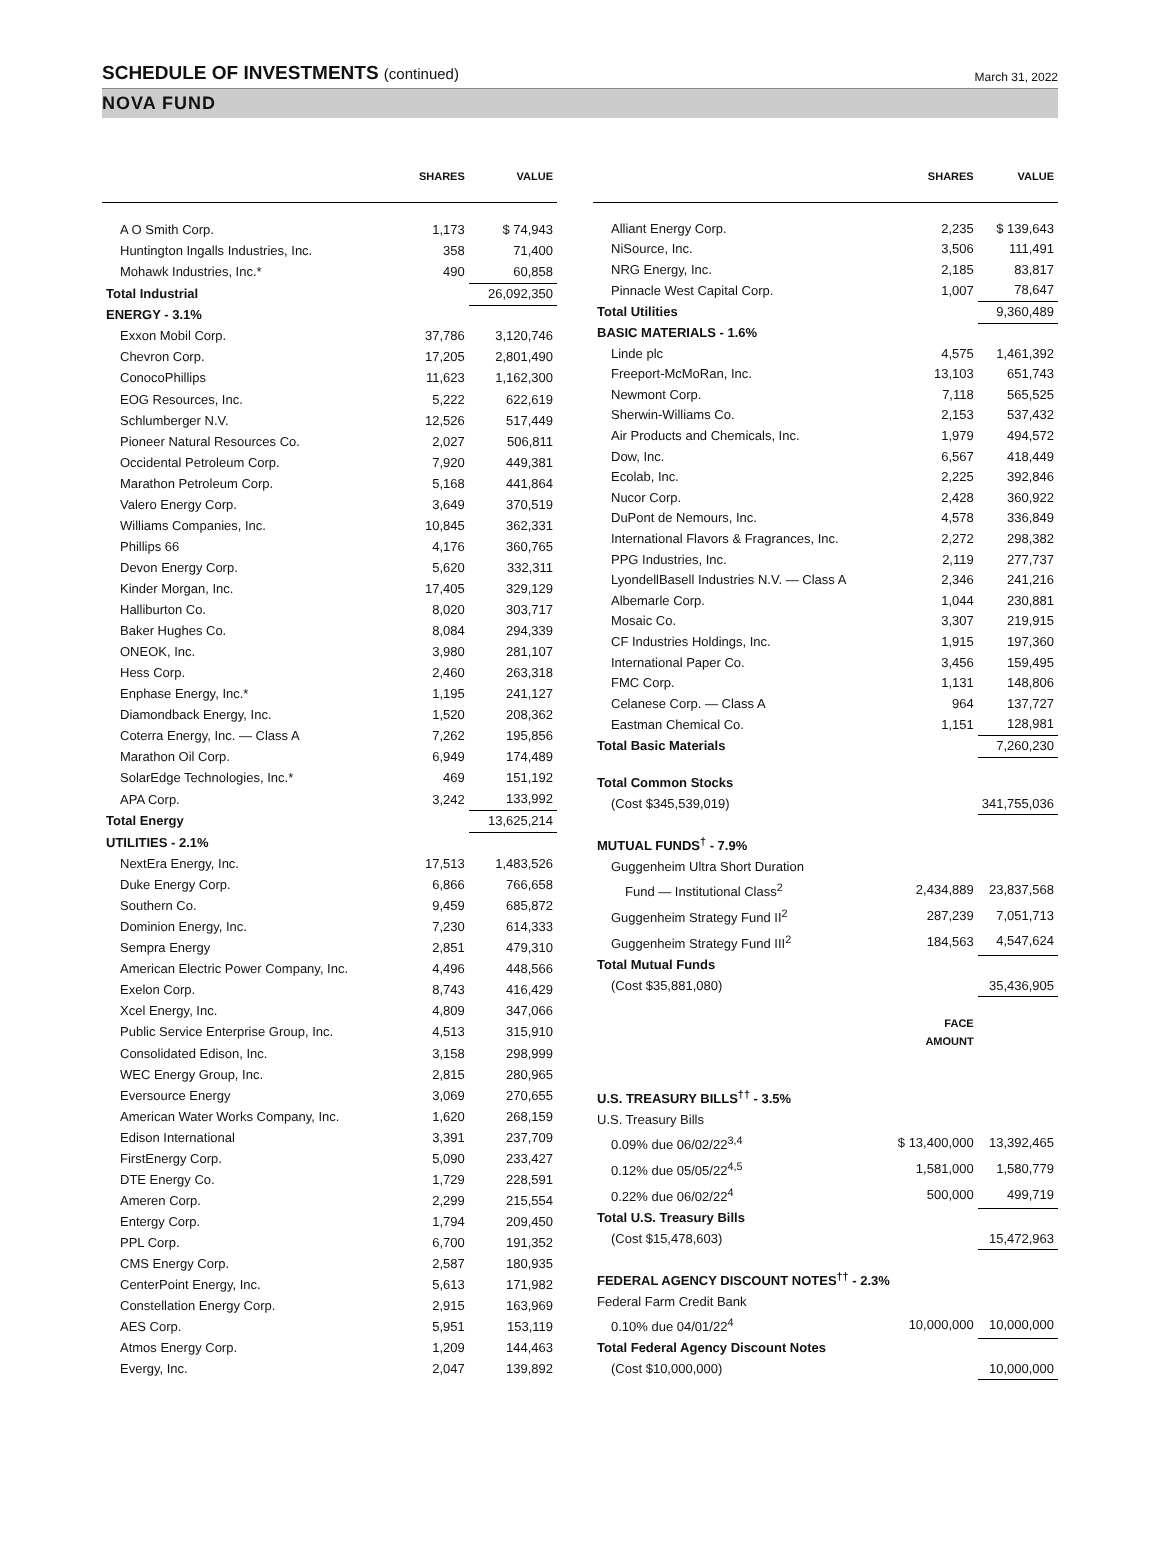SCHEDULE OF INVESTMENTS (continued) March 31, 2022
NOVA FUND
| | SHARES | VALUE |
| --- | --- | --- |
| A O Smith Corp. | 1,173 | $ 74,943 |
| Huntington Ingalls Industries, Inc. | 358 | 71,400 |
| Mohawk Industries, Inc.* | 490 | 60,858 |
| Total Industrial | | 26,092,350 |
| ENERGY - 3.1% | | |
| Exxon Mobil Corp. | 37,786 | 3,120,746 |
| Chevron Corp. | 17,205 | 2,801,490 |
| ConocoPhillips | 11,623 | 1,162,300 |
| EOG Resources, Inc. | 5,222 | 622,619 |
| Schlumberger N.V. | 12,526 | 517,449 |
| Pioneer Natural Resources Co. | 2,027 | 506,811 |
| Occidental Petroleum Corp. | 7,920 | 449,381 |
| Marathon Petroleum Corp. | 5,168 | 441,864 |
| Valero Energy Corp. | 3,649 | 370,519 |
| Williams Companies, Inc. | 10,845 | 362,331 |
| Phillips 66 | 4,176 | 360,765 |
| Devon Energy Corp. | 5,620 | 332,311 |
| Kinder Morgan, Inc. | 17,405 | 329,129 |
| Halliburton Co. | 8,020 | 303,717 |
| Baker Hughes Co. | 8,084 | 294,339 |
| ONEOK, Inc. | 3,980 | 281,107 |
| Hess Corp. | 2,460 | 263,318 |
| Enphase Energy, Inc.* | 1,195 | 241,127 |
| Diamondback Energy, Inc. | 1,520 | 208,362 |
| Coterra Energy, Inc. — Class A | 7,262 | 195,856 |
| Marathon Oil Corp. | 6,949 | 174,489 |
| SolarEdge Technologies, Inc.* | 469 | 151,192 |
| APA Corp. | 3,242 | 133,992 |
| Total Energy | | 13,625,214 |
| UTILITIES - 2.1% | | |
| NextEra Energy, Inc. | 17,513 | 1,483,526 |
| Duke Energy Corp. | 6,866 | 766,658 |
| Southern Co. | 9,459 | 685,872 |
| Dominion Energy, Inc. | 7,230 | 614,333 |
| Sempra Energy | 2,851 | 479,310 |
| American Electric Power Company, Inc. | 4,496 | 448,566 |
| Exelon Corp. | 8,743 | 416,429 |
| Xcel Energy, Inc. | 4,809 | 347,066 |
| Public Service Enterprise Group, Inc. | 4,513 | 315,910 |
| Consolidated Edison, Inc. | 3,158 | 298,999 |
| WEC Energy Group, Inc. | 2,815 | 280,965 |
| Eversource Energy | 3,069 | 270,655 |
| American Water Works Company, Inc. | 1,620 | 268,159 |
| Edison International | 3,391 | 237,709 |
| FirstEnergy Corp. | 5,090 | 233,427 |
| DTE Energy Co. | 1,729 | 228,591 |
| Ameren Corp. | 2,299 | 215,554 |
| Entergy Corp. | 1,794 | 209,450 |
| PPL Corp. | 6,700 | 191,352 |
| CMS Energy Corp. | 2,587 | 180,935 |
| CenterPoint Energy, Inc. | 5,613 | 171,982 |
| Constellation Energy Corp. | 2,915 | 163,969 |
| AES Corp. | 5,951 | 153,119 |
| Atmos Energy Corp. | 1,209 | 144,463 |
| Evergy, Inc. | 2,047 | 139,892 |
| | SHARES | VALUE |
| --- | --- | --- |
| Alliant Energy Corp. | 2,235 | $ 139,643 |
| NiSource, Inc. | 3,506 | 111,491 |
| NRG Energy, Inc. | 2,185 | 83,817 |
| Pinnacle West Capital Corp. | 1,007 | 78,647 |
| Total Utilities | | 9,360,489 |
| BASIC MATERIALS - 1.6% | | |
| Linde plc | 4,575 | 1,461,392 |
| Freeport-McMoRan, Inc. | 13,103 | 651,743 |
| Newmont Corp. | 7,118 | 565,525 |
| Sherwin-Williams Co. | 2,153 | 537,432 |
| Air Products and Chemicals, Inc. | 1,979 | 494,572 |
| Dow, Inc. | 6,567 | 418,449 |
| Ecolab, Inc. | 2,225 | 392,846 |
| Nucor Corp. | 2,428 | 360,922 |
| DuPont de Nemours, Inc. | 4,578 | 336,849 |
| International Flavors & Fragrances, Inc. | 2,272 | 298,382 |
| PPG Industries, Inc. | 2,119 | 277,737 |
| LyondellBasell Industries N.V. — Class A | 2,346 | 241,216 |
| Albemarle Corp. | 1,044 | 230,881 |
| Mosaic Co. | 3,307 | 219,915 |
| CF Industries Holdings, Inc. | 1,915 | 197,360 |
| International Paper Co. | 3,456 | 159,495 |
| FMC Corp. | 1,131 | 148,806 |
| Celanese Corp. — Class A | 964 | 137,727 |
| Eastman Chemical Co. | 1,151 | 128,981 |
| Total Basic Materials | | 7,260,230 |
| Total Common Stocks | | |
| (Cost $345,539,019) | | 341,755,036 |
| MUTUAL FUNDS<sup>†</sup> - 7.9% | | |
| Guggenheim Ultra Short Duration | | |
| Fund — Institutional Class<sup>2</sup> | 2,434,889 | 23,837,568 |
| Guggenheim Strategy Fund II<sup>2</sup> | 287,239 | 7,051,713 |
| Guggenheim Strategy Fund III<sup>2</sup> | 184,563 | 4,547,624 |
| Total Mutual Funds | | |
| (Cost $35,881,080) | | 35,436,905 |
| | FACE AMOUNT | |
| U.S. TREASURY BILLS<sup>††</sup> - 3.5% | | |
| U.S. Treasury Bills | | |
| 0.09% due 06/02/22<sup>3,4</sup> | $ 13,400,000 | 13,392,465 |
| 0.12% due 05/05/22<sup>4,5</sup> | 1,581,000 | 1,580,779 |
| 0.22% due 06/02/22<sup>4</sup> | 500,000 | 499,719 |
| Total U.S. Treasury Bills | | |
| (Cost $15,478,603) | | 15,472,963 |
| FEDERAL AGENCY DISCOUNT NOTES<sup>††</sup> - 2.3% | | |
| Federal Farm Credit Bank | | |
| 0.10% due 04/01/22<sup>4</sup> | 10,000,000 | 10,000,000 |
| Total Federal Agency Discount Notes | | |
| (Cost $10,000,000) | | 10,000,000 |